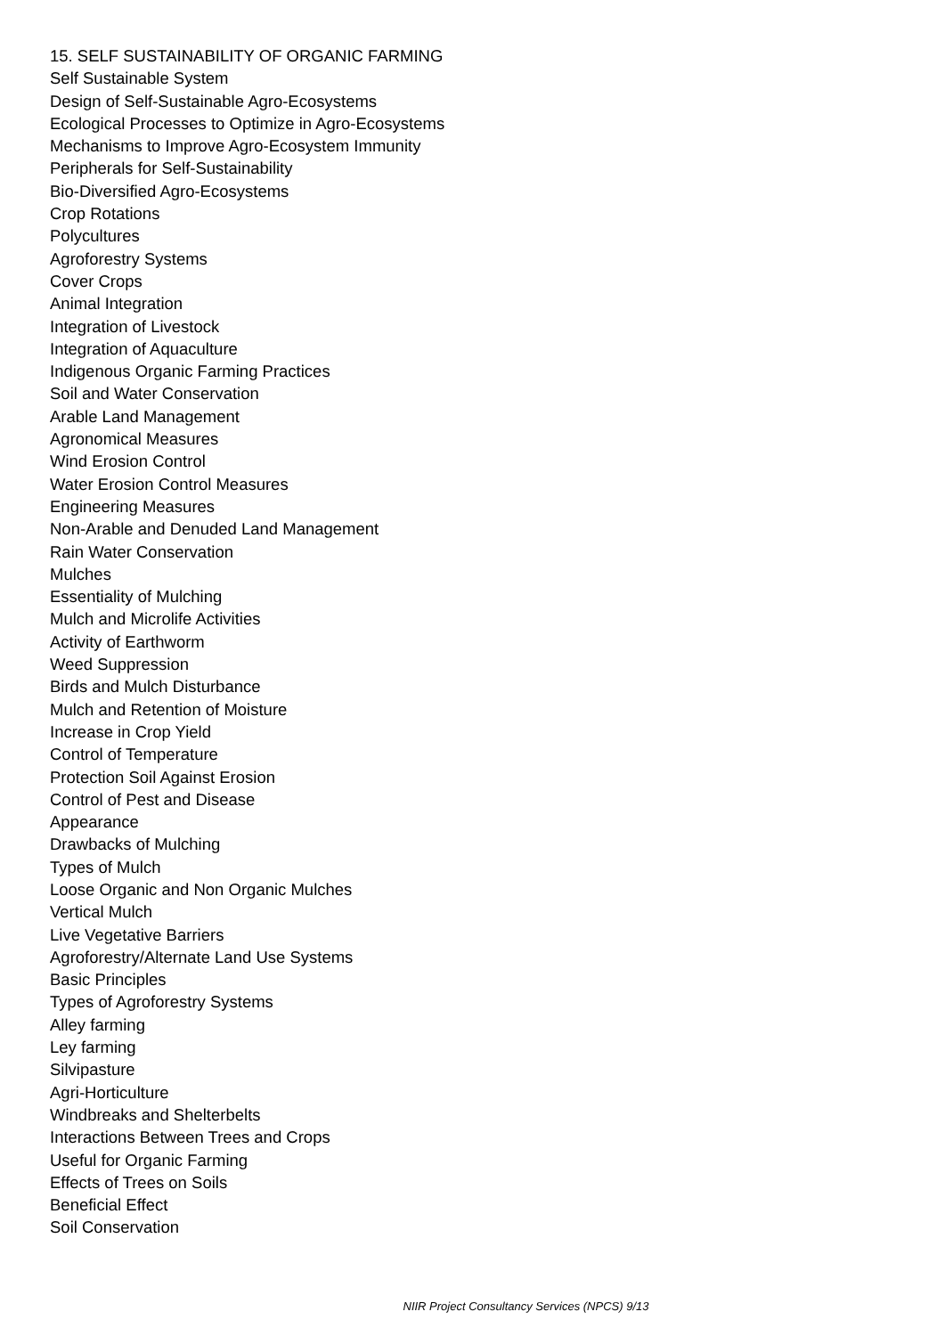15. SELF SUSTAINABILITY OF ORGANIC FARMING
Self Sustainable System
Design of Self-Sustainable Agro-Ecosystems
Ecological Processes to Optimize in Agro-Ecosystems
Mechanisms to Improve Agro-Ecosystem Immunity
Peripherals for Self-Sustainability
Bio-Diversified Agro-Ecosystems
Crop Rotations
Polycultures
Agroforestry Systems
Cover Crops
Animal Integration
Integration of Livestock
Integration of Aquaculture
Indigenous Organic Farming Practices
Soil and Water Conservation
Arable Land Management
Agronomical Measures
Wind Erosion Control
Water Erosion Control Measures
Engineering Measures
Non-Arable and Denuded Land Management
Rain Water Conservation
Mulches
Essentiality of Mulching
Mulch and Microlife Activities
Activity of Earthworm
Weed Suppression
Birds and Mulch Disturbance
Mulch and Retention of Moisture
Increase in Crop Yield
Control of Temperature
Protection Soil Against Erosion
Control of Pest and Disease
Appearance
Drawbacks of Mulching
Types of Mulch
Loose Organic and Non Organic Mulches
Vertical Mulch
Live Vegetative Barriers
Agroforestry/Alternate Land Use Systems
Basic Principles
Types of Agroforestry Systems
Alley farming
Ley farming
Silvipasture
Agri-Horticulture
Windbreaks and Shelterbelts
Interactions Between Trees and Crops
Useful for Organic Farming
Effects of Trees on Soils
Beneficial Effect
Soil Conservation
NIIR Project Consultancy Services (NPCS) 9/13